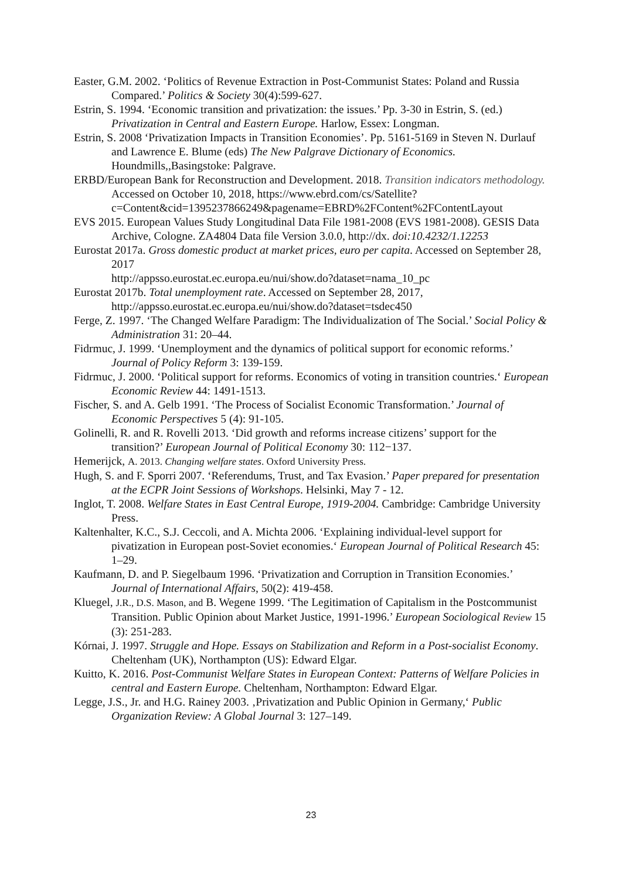Easter, G.M. 2002. ‘Politics of Revenue Extraction in Post-Communist States: Poland and Russia Compared.’ Politics & Society 30(4):599-627.
Estrin, S. 1994. ‘Economic transition and privatization: the issues.’ Pp. 3-30 in Estrin, S. (ed.) Privatization in Central and Eastern Europe. Harlow, Essex: Longman.
Estrin, S. 2008 ‘Privatization Impacts in Transition Economies’. Pp. 5161-5169 in Steven N. Durlauf and Lawrence E. Blume (eds) The New Palgrave Dictionary of Economics. Houndmills,,Basingstoke: Palgrave.
ERBD/European Bank for Reconstruction and Development. 2018. Transition indicators methodology. Accessed on October 10, 2018, https://www.ebrd.com/cs/Satellite?c=Content&cid=1395237866249&pagename=EBRD%2FContent%2FContentLayout
EVS 2015. European Values Study Longitudinal Data File 1981-2008 (EVS 1981-2008). GESIS Data Archive, Cologne. ZA4804 Data file Version 3.0.0, http://dx. doi:10.4232/1.12253
Eurostat 2017a. Gross domestic product at market prices, euro per capita. Accessed on September 28, 2017
http://appsso.eurostat.ec.europa.eu/nui/show.do?dataset=nama_10_pc
Eurostat 2017b. Total unemployment rate. Accessed on September 28, 2017, http://appsso.eurostat.ec.europa.eu/nui/show.do?dataset=tsdec450
Ferge, Z. 1997. ‘The Changed Welfare Paradigm: The Individualization of The Social.’ Social Policy & Administration 31: 20–44.
Fidrmuc, J. 1999. ‘Unemployment and the dynamics of political support for economic reforms.’ Journal of Policy Reform 3: 139-159.
Fidrmuc, J. 2000. ‘Political support for reforms. Economics of voting in transition countries.‘ European Economic Review 44: 1491-1513.
Fischer, S. and A. Gelb 1991. ‘The Process of Socialist Economic Transformation.’ Journal of Economic Perspectives 5 (4): 91-105.
Golinelli, R. and R. Rovelli 2013. ‘Did growth and reforms increase citizens’ support for the transition?’ European Journal of Political Economy 30: 112−137.
Hemerijck, A. 2013. Changing welfare states. Oxford University Press.
Hugh, S. and F. Sporri 2007. ‘Referendums, Trust, and Tax Evasion.’ Paper prepared for presentation at the ECPR Joint Sessions of Workshops. Helsinki, May 7 - 12.
Inglot, T. 2008. Welfare States in East Central Europe, 1919-2004. Cambridge: Cambridge University Press.
Kaltenhalter, K.C., S.J. Ceccoli, and A. Michta 2006. ‘Explaining individual-level support for pivatization in European post-Soviet economies.‘ European Journal of Political Research 45: 1–29.
Kaufmann, D. and P. Siegelbaum 1996. ‘Privatization and Corruption in Transition Economies.’ Journal of International Affairs, 50(2): 419-458.
Kluegel, J.R., D.S. Mason, and B. Wegene 1999. ‘The Legitimation of Capitalism in the Postcommunist Transition. Public Opinion about Market Justice, 1991-1996.’ European Sociological Review 15 (3): 251-283.
Kórnai, J. 1997. Struggle and Hope. Essays on Stabilization and Reform in a Post-socialist Economy. Cheltenham (UK), Northampton (US): Edward Elgar.
Kuitto, K. 2016. Post-Communist Welfare States in European Context: Patterns of Welfare Policies in central and Eastern Europe. Cheltenham, Northampton: Edward Elgar.
Legge, J.S., Jr. and H.G. Rainey 2003. ‚Privatization and Public Opinion in Germany,‘ Public Organization Review: A Global Journal 3: 127–149.
23